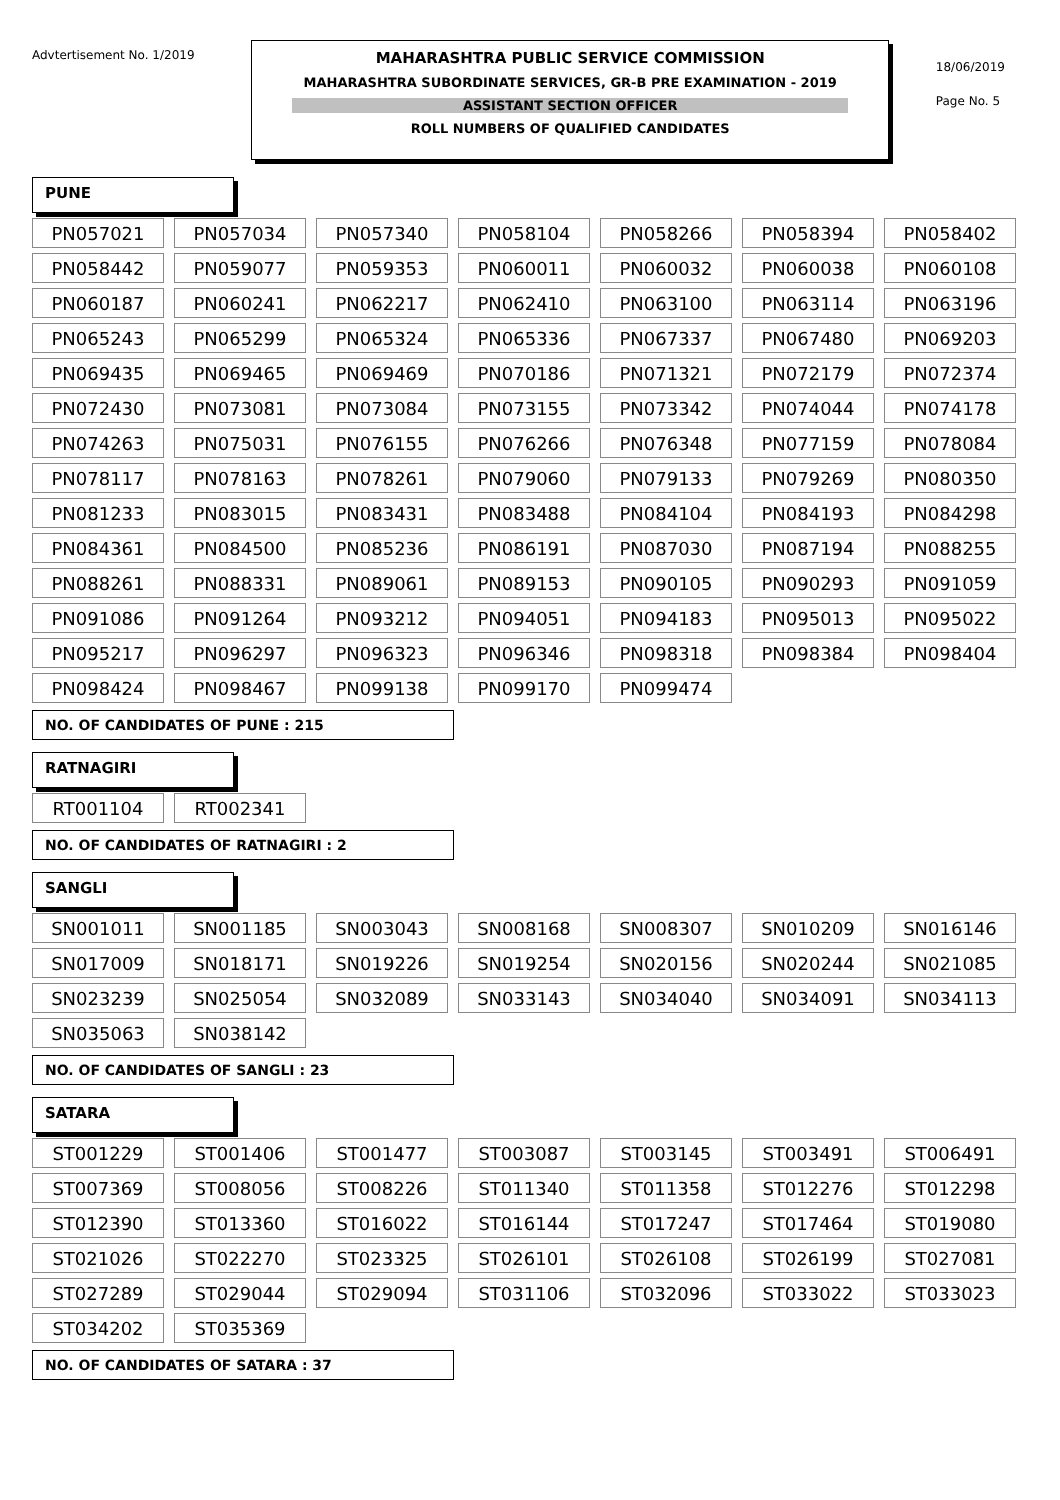Advtertisement No. 1/2019
MAHARASHTRA PUBLIC SERVICE COMMISSION
MAHARASHTRA SUBORDINATE SERVICES, GR-B PRE EXAMINATION - 2019
ASSISTANT SECTION OFFICER
ROLL NUMBERS OF QUALIFIED CANDIDATES
18/06/2019
Page No. 5
PUNE
| PN057021 | PN057034 | PN057340 | PN058104 | PN058266 | PN058394 | PN058402 |
| PN058442 | PN059077 | PN059353 | PN060011 | PN060032 | PN060038 | PN060108 |
| PN060187 | PN060241 | PN062217 | PN062410 | PN063100 | PN063114 | PN063196 |
| PN065243 | PN065299 | PN065324 | PN065336 | PN067337 | PN067480 | PN069203 |
| PN069435 | PN069465 | PN069469 | PN070186 | PN071321 | PN072179 | PN072374 |
| PN072430 | PN073081 | PN073084 | PN073155 | PN073342 | PN074044 | PN074178 |
| PN074263 | PN075031 | PN076155 | PN076266 | PN076348 | PN077159 | PN078084 |
| PN078117 | PN078163 | PN078261 | PN079060 | PN079133 | PN079269 | PN080350 |
| PN081233 | PN083015 | PN083431 | PN083488 | PN084104 | PN084193 | PN084298 |
| PN084361 | PN084500 | PN085236 | PN086191 | PN087030 | PN087194 | PN088255 |
| PN088261 | PN088331 | PN089061 | PN089153 | PN090105 | PN090293 | PN091059 |
| PN091086 | PN091264 | PN093212 | PN094051 | PN094183 | PN095013 | PN095022 |
| PN095217 | PN096297 | PN096323 | PN096346 | PN098318 | PN098384 | PN098404 |
| PN098424 | PN098467 | PN099138 | PN099170 | PN099474 | | |
NO. OF CANDIDATES OF PUNE : 215
RATNAGIRI
| RT001104 | RT002341 |
NO. OF CANDIDATES OF RATNAGIRI : 2
SANGLI
| SN001011 | SN001185 | SN003043 | SN008168 | SN008307 | SN010209 | SN016146 |
| SN017009 | SN018171 | SN019226 | SN019254 | SN020156 | SN020244 | SN021085 |
| SN023239 | SN025054 | SN032089 | SN033143 | SN034040 | SN034091 | SN034113 |
| SN035063 | SN038142 | | | | | |
NO. OF CANDIDATES OF SANGLI : 23
SATARA
| ST001229 | ST001406 | ST001477 | ST003087 | ST003145 | ST003491 | ST006491 |
| ST007369 | ST008056 | ST008226 | ST011340 | ST011358 | ST012276 | ST012298 |
| ST012390 | ST013360 | ST016022 | ST016144 | ST017247 | ST017464 | ST019080 |
| ST021026 | ST022270 | ST023325 | ST026101 | ST026108 | ST026199 | ST027081 |
| ST027289 | ST029044 | ST029094 | ST031106 | ST032096 | ST033022 | ST033023 |
| ST034202 | ST035369 | | | | | |
NO. OF CANDIDATES OF SATARA : 37